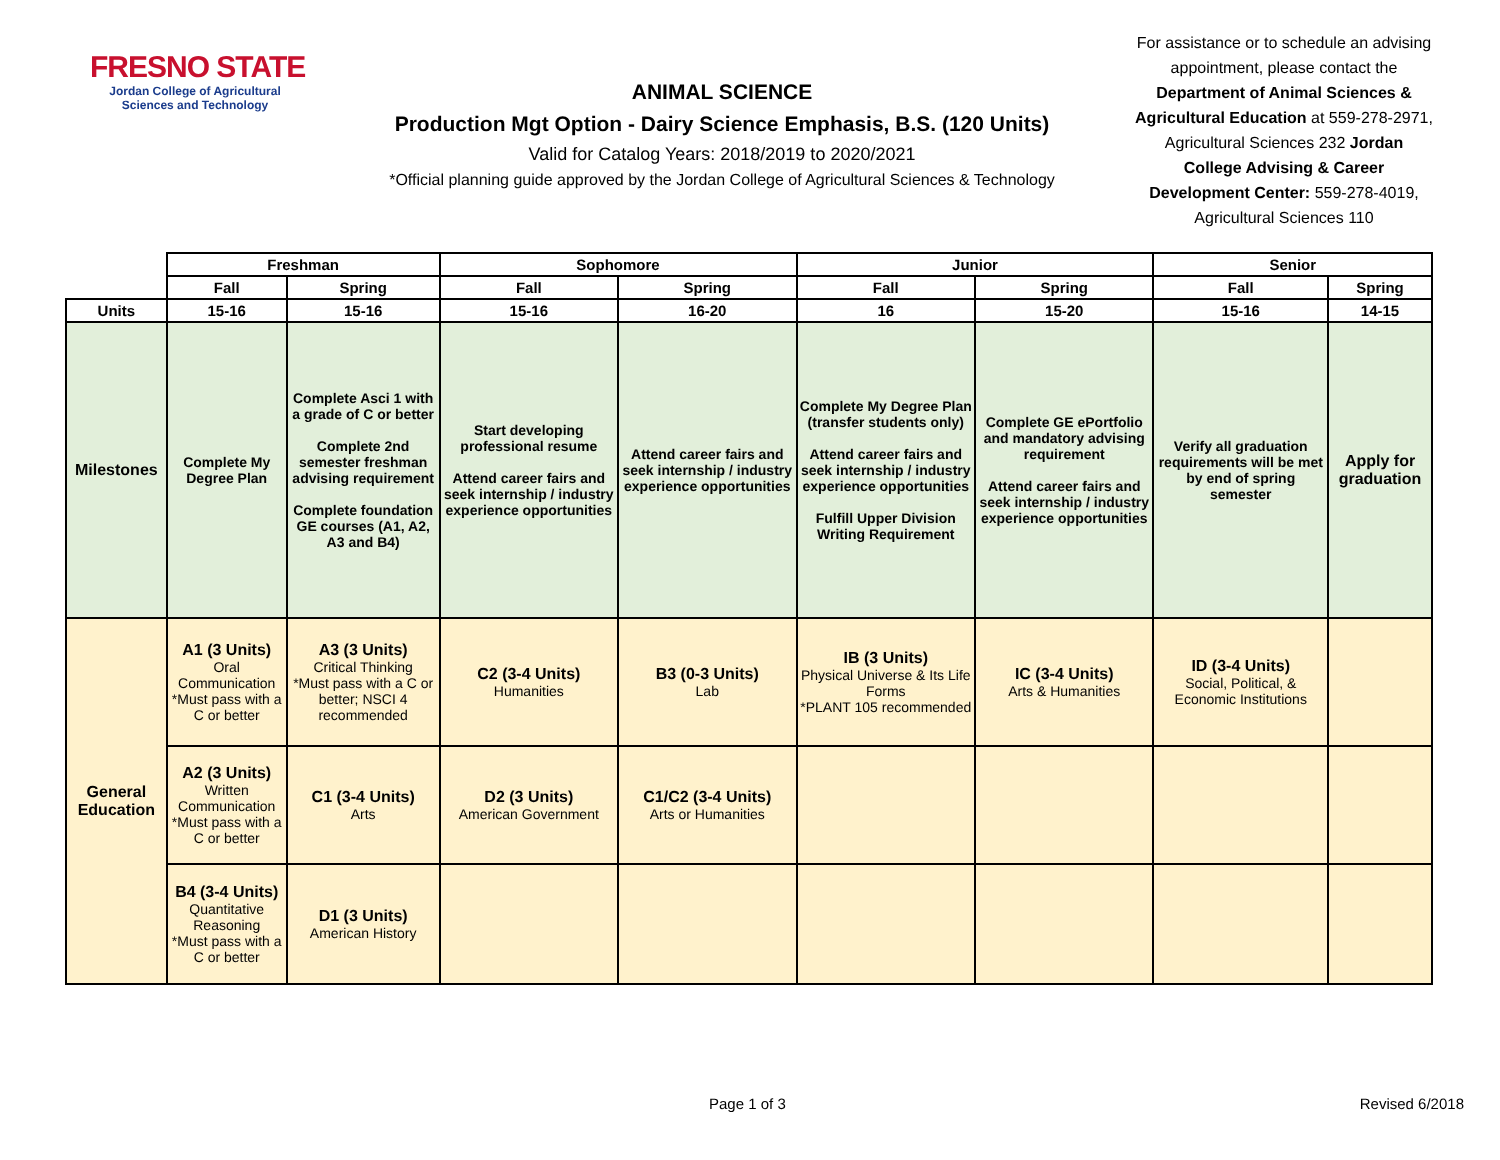FRESNO STATE
Jordan College of Agricultural Sciences and Technology
ANIMAL SCIENCE
Production Mgt Option - Dairy Science Emphasis, B.S. (120 Units)
Valid for Catalog Years: 2018/2019 to 2020/2021
*Official planning guide approved by the Jordan College of Agricultural Sciences & Technology
For assistance or to schedule an advising appointment, please contact the Department of Animal Sciences & Agricultural Education at 559-278-2971, Agricultural Sciences 232 Jordan College Advising & Career Development Center: 559-278-4019, Agricultural Sciences 110
| | Freshman | | Sophomore | | Junior | | Senior | |
| | Fall | Spring | Fall | Spring | Fall | Spring | Fall | Spring |
| Units | 15-16 | 15-16 | 15-16 | 16-20 | 16 | 15-20 | 15-16 | 14-15 |
| Milestones | Complete My Degree Plan | Complete Asci 1 with a grade of C or better Complete 2nd semester freshman advising requirement Complete foundation GE courses (A1, A2, A3 and B4) | Start developing professional resume Attend career fairs and seek internship / industry experience opportunities | Attend career fairs and seek internship / industry experience opportunities | Complete My Degree Plan (transfer students only) Attend career fairs and seek internship / industry experience opportunities Fulfill Upper Division Writing Requirement | Complete GE ePortfolio and mandatory advising requirement Attend career fairs and seek internship / industry experience opportunities | Verify all graduation requirements will be met by end of spring semester | Apply for graduation |
| General Education | A1 (3 Units) Oral Communication *Must pass with a C or better | A3 (3 Units) Critical Thinking *Must pass with a C or better; NSCI 4 recommended | C2 (3-4 Units) Humanities | B3 (0-3 Units) Lab | IB (3 Units) Physical Universe & Its Life Forms *PLANT 105 recommended | IC (3-4 Units) Arts & Humanities | ID (3-4 Units) Social, Political, & Economic Institutions | |
| | A2 (3 Units) Written Communication *Must pass with a C or better | C1 (3-4 Units) Arts | D2 (3 Units) American Government | C1/C2 (3-4 Units) Arts or Humanities | | | | |
| | B4 (3-4 Units) Quantitative Reasoning *Must pass with a C or better | D1 (3 Units) American History | | | | | | |
Page 1 of 3 Revised 6/2018